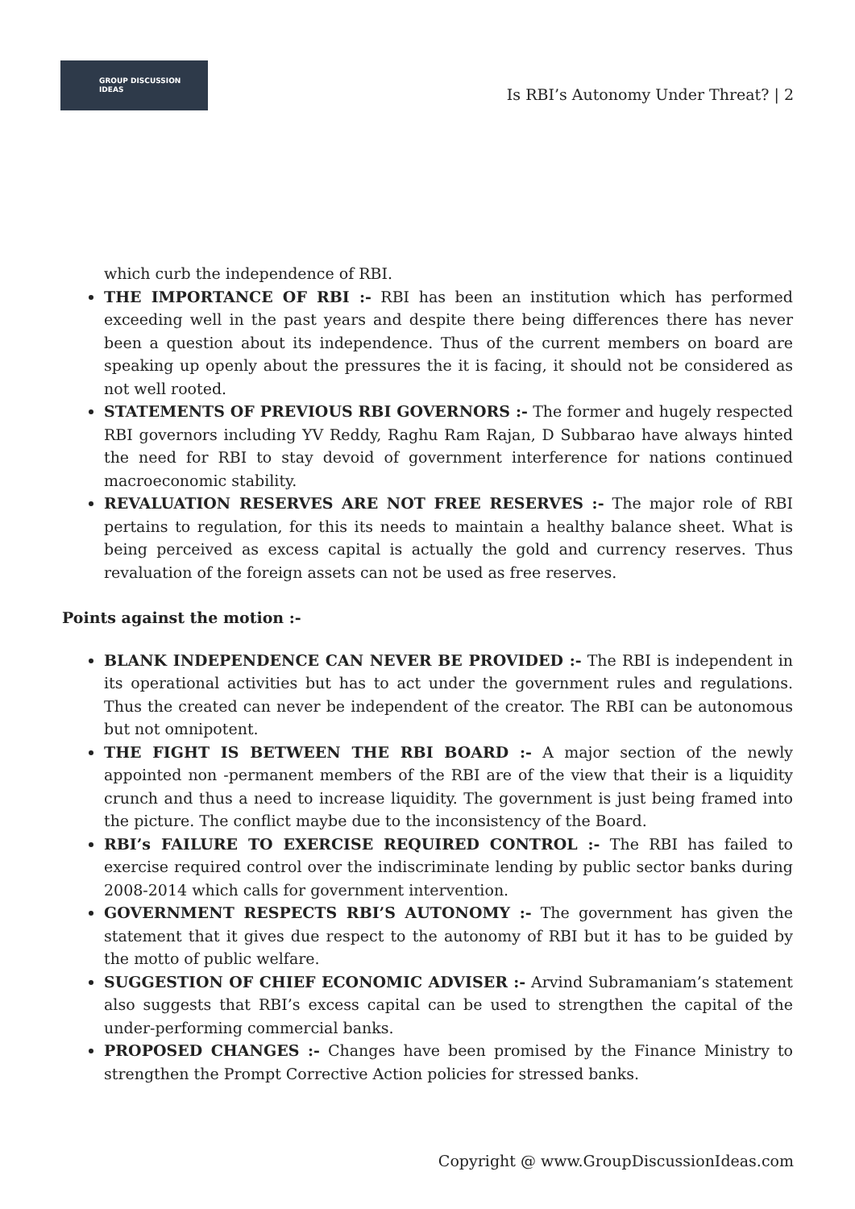GROUP DISCUSSION
IDEAS
Is RBI’s Autonomy Under Threat? | 2
which curb the independence of RBI.
THE IMPORTANCE OF RBI :- RBI has been an institution which has performed exceeding well in the past years and despite there being differences there has never been a question about its independence. Thus of the current members on board are speaking up openly about the pressures the it is facing, it should not be considered as not well rooted.
STATEMENTS OF PREVIOUS RBI GOVERNORS :- The former and hugely respected RBI governors including YV Reddy, Raghu Ram Rajan, D Subbarao have always hinted the need for RBI to stay devoid of government interference for nations continued macroeconomic stability.
REVALUATION RESERVES ARE NOT FREE RESERVES :- The major role of RBI pertains to regulation, for this its needs to maintain a healthy balance sheet. What is being perceived as excess capital is actually the gold and currency reserves. Thus revaluation of the foreign assets can not be used as free reserves.
Points against the motion :-
BLANK INDEPENDENCE CAN NEVER BE PROVIDED :- The RBI is independent in its operational activities but has to act under the government rules and regulations. Thus the created can never be independent of the creator. The RBI can be autonomous but not omnipotent.
THE FIGHT IS BETWEEN THE RBI BOARD :- A major section of the newly appointed non -permanent members of the RBI are of the view that their is a liquidity crunch and thus a need to increase liquidity. The government is just being framed into the picture. The conflict maybe due to the inconsistency of the Board.
RBI’s FAILURE TO EXERCISE REQUIRED CONTROL :- The RBI has failed to exercise required control over the indiscriminate lending by public sector banks during 2008-2014 which calls for government intervention.
GOVERNMENT RESPECTS RBI’S AUTONOMY :- The government has given the statement that it gives due respect to the autonomy of RBI but it has to be guided by the motto of public welfare.
SUGGESTION OF CHIEF ECONOMIC ADVISER :- Arvind Subramaniam’s statement also suggests that RBI’s excess capital can be used to strengthen the capital of the under-performing commercial banks.
PROPOSED CHANGES :- Changes have been promised by the Finance Ministry to strengthen the Prompt Corrective Action policies for stressed banks.
Copyright @ www.GroupDiscussionIdeas.com